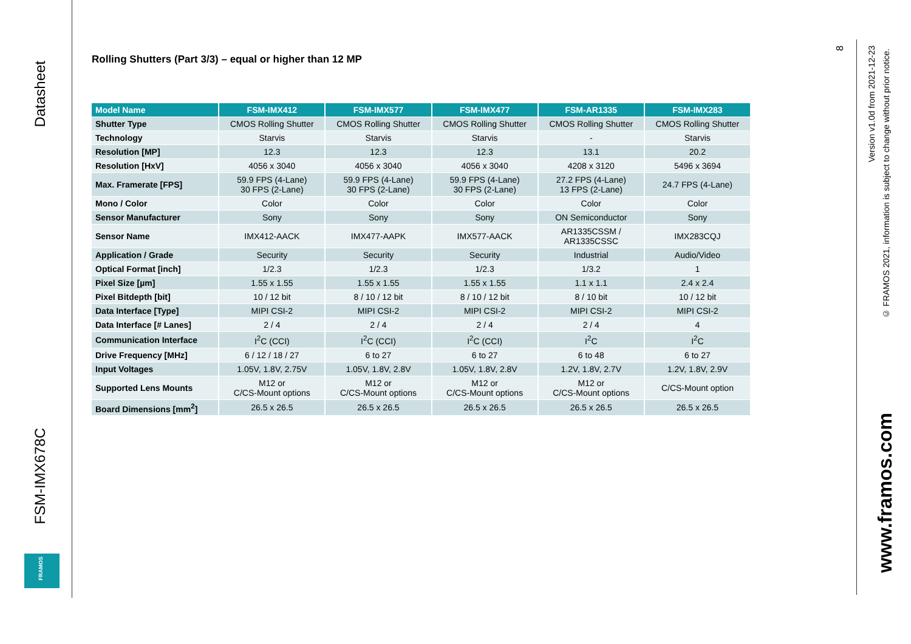Datasheet
FSM-IMX678C
FRAMOS
Rolling Shutters (Part 3/3) – equal or higher than 12 MP
| Model Name | FSM-IMX412 | FSM-IMX577 | FSM-IMX477 | FSM-AR1335 | FSM-IMX283 |
| --- | --- | --- | --- | --- | --- |
| Shutter Type | CMOS Rolling Shutter | CMOS Rolling Shutter | CMOS Rolling Shutter | CMOS Rolling Shutter | CMOS Rolling Shutter |
| Technology | Starvis | Starvis | Starvis | - | Starvis |
| Resolution [MP] | 12.3 | 12.3 | 12.3 | 13.1 | 20.2 |
| Resolution [HxV] | 4056 x 3040 | 4056 x 3040 | 4056 x 3040 | 4208 x 3120 | 5496 x 3694 |
| Max. Framerate [FPS] | 59.9 FPS (4-Lane) 30 FPS (2-Lane) | 59.9 FPS (4-Lane) 30 FPS (2-Lane) | 59.9 FPS (4-Lane) 30 FPS (2-Lane) | 27.2 FPS (4-Lane) 13 FPS (2-Lane) | 24.7 FPS (4-Lane) |
| Mono / Color | Color | Color | Color | Color | Color |
| Sensor Manufacturer | Sony | Sony | Sony | ON Semiconductor | Sony |
| Sensor Name | IMX412-AACK | IMX477-AAPK | IMX577-AACK | AR1335CSSM / AR1335CSSC | IMX283CQJ |
| Application / Grade | Security | Security | Security | Industrial | Audio/Video |
| Optical Format [inch] | 1/2.3 | 1/2.3 | 1/2.3 | 1/3.2 | 1 |
| Pixel Size [µm] | 1.55 x 1.55 | 1.55 x 1.55 | 1.55 x 1.55 | 1.1 x 1.1 | 2.4 x 2.4 |
| Pixel Bitdepth [bit] | 10 / 12 bit | 8 / 10 / 12 bit | 8 / 10 / 12 bit | 8 / 10 bit | 10 / 12 bit |
| Data Interface [Type] | MIPI CSI-2 | MIPI CSI-2 | MIPI CSI-2 | MIPI CSI-2 | MIPI CSI-2 |
| Data Interface [# Lanes] | 2 / 4 | 2 / 4 | 2 / 4 | 2 / 4 | 4 |
| Communication Interface | I<sup>2</sup>C (CCI) | I<sup>2</sup>C (CCI) | I<sup>2</sup>C (CCI) | I<sup>2</sup>C | I<sup>2</sup>C |
| Drive Frequency [MHz] | 6 / 12 / 18 / 27 | 6 to 27 | 6 to 27 | 6 to 48 | 6 to 27 |
| Input Voltages | 1.05V, 1.8V, 2.75V | 1.05V, 1.8V, 2.8V | 1.05V, 1.8V, 2.8V | 1.2V, 1.8V, 2.7V | 1.2V, 1.8V, 2.9V |
| Supported Lens Mounts | M12 or C/CS-Mount options | M12 or C/CS-Mount options | M12 or C/CS-Mount options | M12 or C/CS-Mount options | C/CS-Mount option |
| Board Dimensions [mm<sup>2</sup>] | 26.5 x 26.5 | 26.5 x 26.5 | 26.5 x 26.5 | 26.5 x 26.5 | 26.5 x 26.5 |
8
Version v1.0d from 2021-12-23
© FRAMOS 2021, information is subject to change without prior notice.
www.framos.com